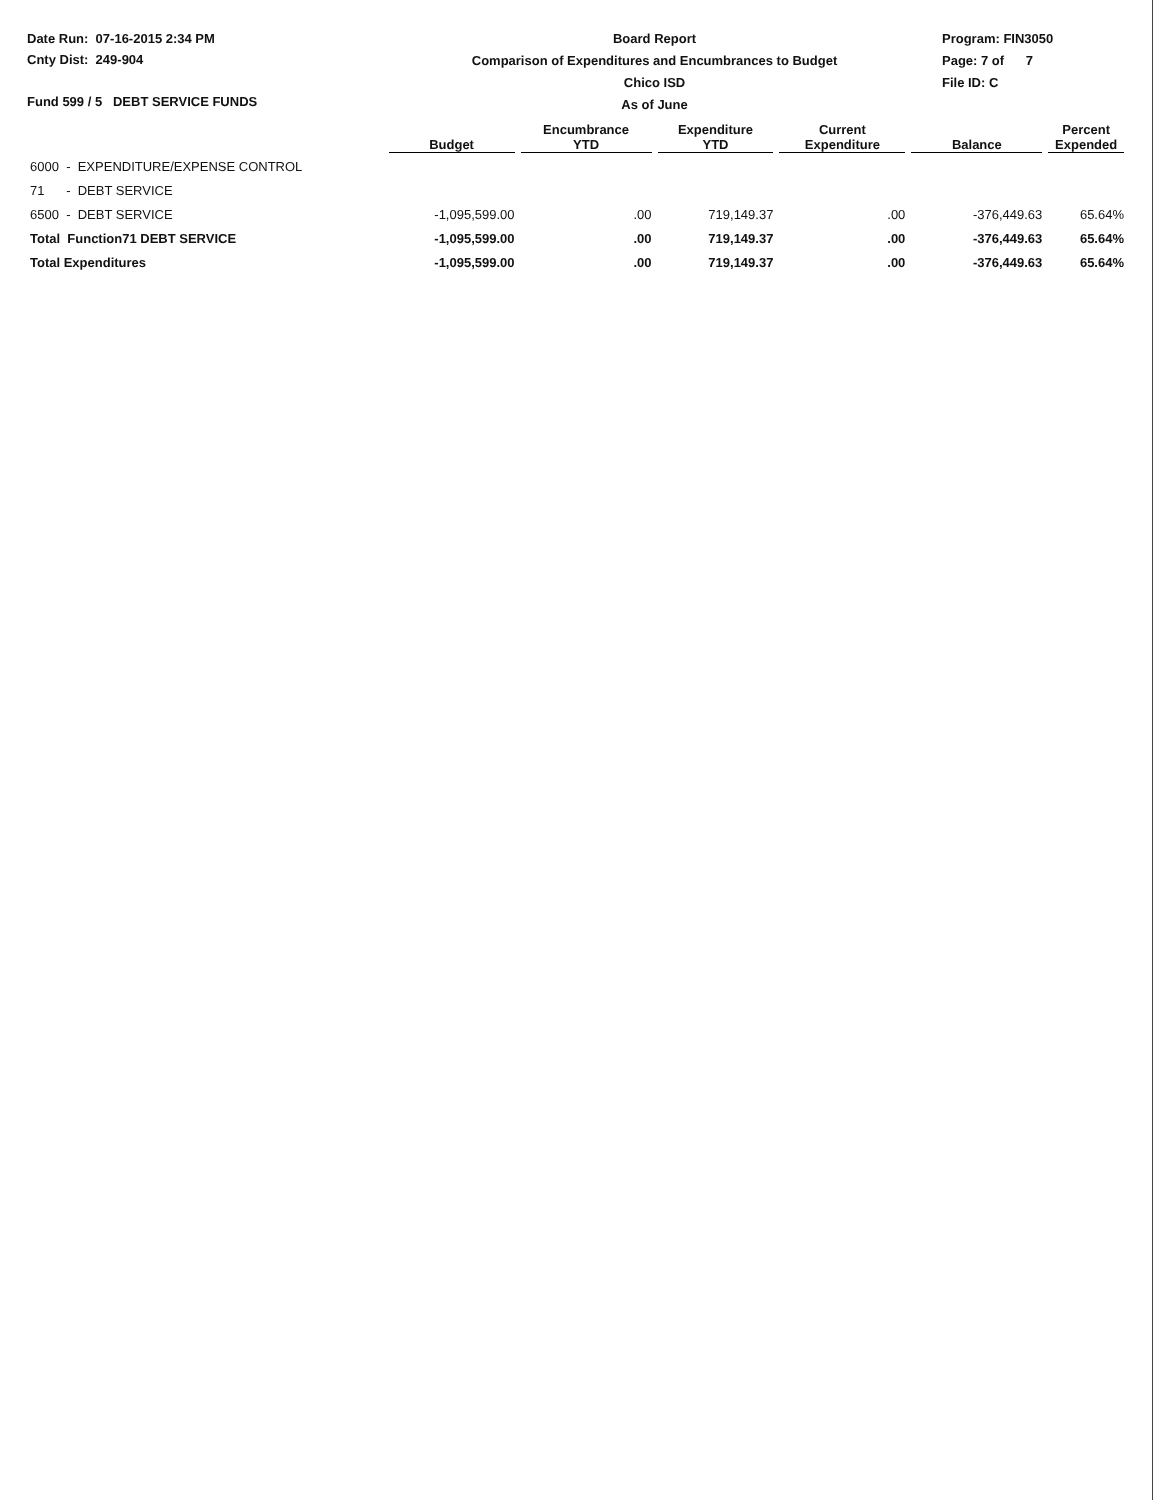Date Run: 07-16-2015 2:34 PM
Cnty Dist: 249-904
Fund 599 / 5 DEBT SERVICE FUNDS
Board Report
Comparison of Expenditures and Encumbrances to Budget
Chico ISD
As of June
Program: FIN3050
Page: 7 of 7
File ID: C
| | Budget | Encumbrance YTD | Expenditure YTD | Current Expenditure | Balance | Percent Expended |
| --- | --- | --- | --- | --- | --- | --- |
| 6000 - EXPENDITURE/EXPENSE CONTROL | | | | | | |
| 71 - DEBT SERVICE | | | | | | |
| 6500 - DEBT SERVICE | -1,095,599.00 | .00 | 719,149.37 | .00 | -376,449.63 | 65.64% |
| Total Function71 DEBT SERVICE | -1,095,599.00 | .00 | 719,149.37 | .00 | -376,449.63 | 65.64% |
| Total Expenditures | -1,095,599.00 | .00 | 719,149.37 | .00 | -376,449.63 | 65.64% |